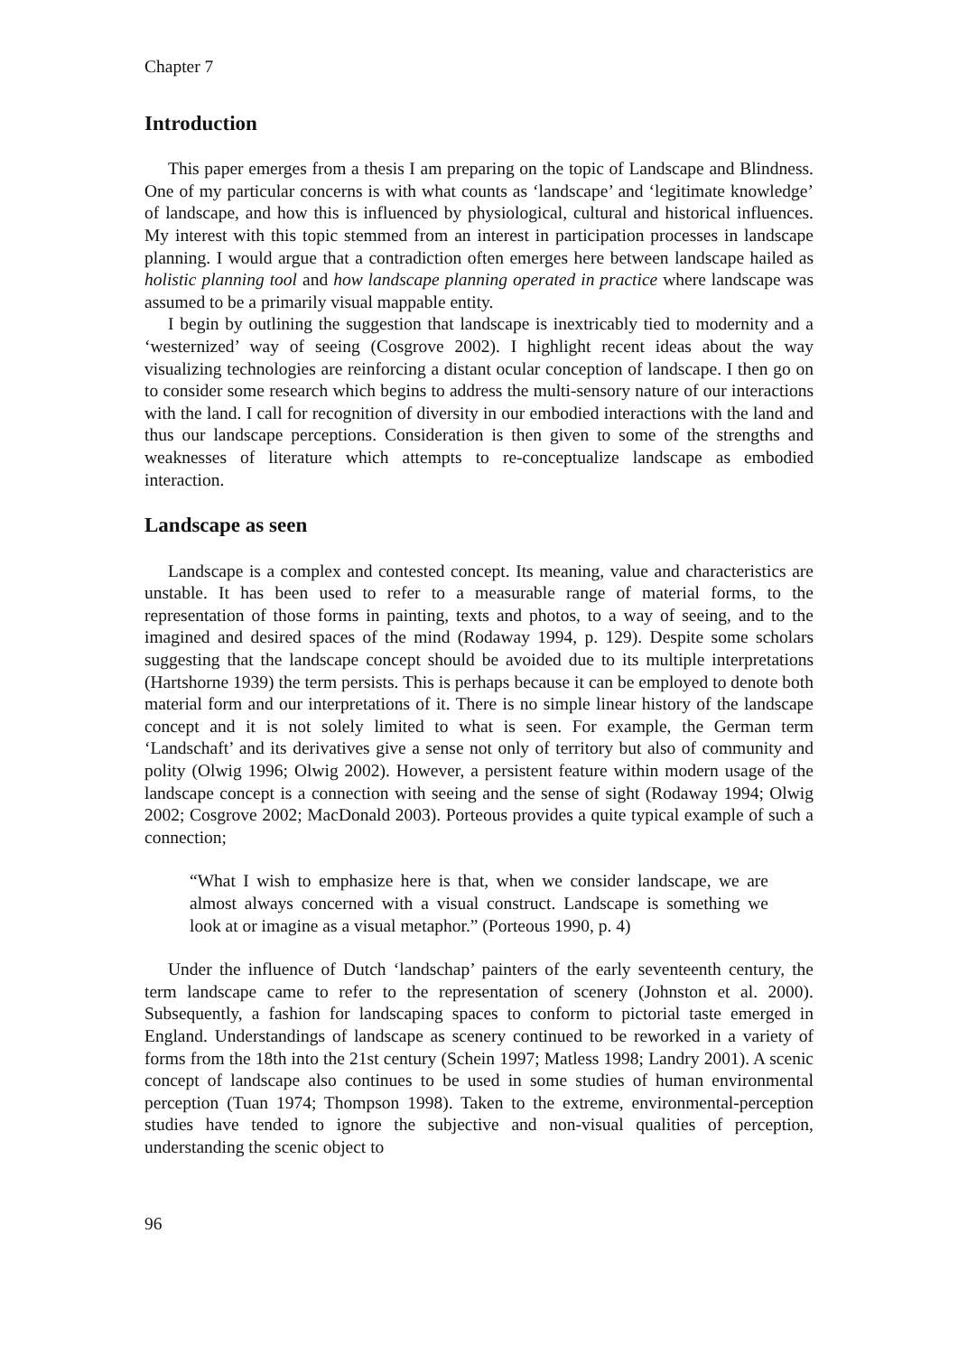Chapter 7
Introduction
This paper emerges from a thesis I am preparing on the topic of Landscape and Blindness. One of my particular concerns is with what counts as ‘landscape’ and ‘legitimate knowledge’ of landscape, and how this is influenced by physiological, cultural and historical influences. My interest with this topic stemmed from an interest in participation processes in landscape planning. I would argue that a contradiction often emerges here between landscape hailed as holistic planning tool and how landscape planning operated in practice where landscape was assumed to be a primarily visual mappable entity.
I begin by outlining the suggestion that landscape is inextricably tied to modernity and a ‘westernized’ way of seeing (Cosgrove 2002). I highlight recent ideas about the way visualizing technologies are reinforcing a distant ocular conception of landscape. I then go on to consider some research which begins to address the multi-sensory nature of our interactions with the land. I call for recognition of diversity in our embodied interactions with the land and thus our landscape perceptions. Consideration is then given to some of the strengths and weaknesses of literature which attempts to re-conceptualize landscape as embodied interaction.
Landscape as seen
Landscape is a complex and contested concept. Its meaning, value and characteristics are unstable. It has been used to refer to a measurable range of material forms, to the representation of those forms in painting, texts and photos, to a way of seeing, and to the imagined and desired spaces of the mind (Rodaway 1994, p. 129). Despite some scholars suggesting that the landscape concept should be avoided due to its multiple interpretations (Hartshorne 1939) the term persists. This is perhaps because it can be employed to denote both material form and our interpretations of it. There is no simple linear history of the landscape concept and it is not solely limited to what is seen. For example, the German term ‘Landschaft’ and its derivatives give a sense not only of territory but also of community and polity (Olwig 1996; Olwig 2002). However, a persistent feature within modern usage of the landscape concept is a connection with seeing and the sense of sight (Rodaway 1994; Olwig 2002; Cosgrove 2002; MacDonald 2003). Porteous provides a quite typical example of such a connection;
“What I wish to emphasize here is that, when we consider landscape, we are almost always concerned with a visual construct. Landscape is something we look at or imagine as a visual metaphor.” (Porteous 1990, p. 4)
Under the influence of Dutch ‘landschap’ painters of the early seventeenth century, the term landscape came to refer to the representation of scenery (Johnston et al. 2000). Subsequently, a fashion for landscaping spaces to conform to pictorial taste emerged in England. Understandings of landscape as scenery continued to be reworked in a variety of forms from the 18th into the 21st century (Schein 1997; Matless 1998; Landry 2001). A scenic concept of landscape also continues to be used in some studies of human environmental perception (Tuan 1974; Thompson 1998). Taken to the extreme, environmental-perception studies have tended to ignore the subjective and non-visual qualities of perception, understanding the scenic object to
96